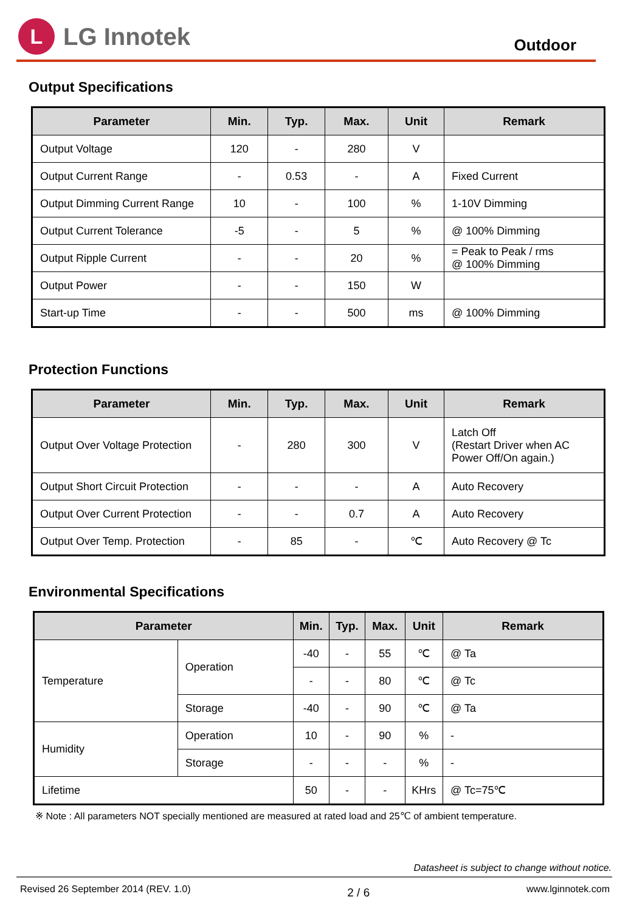L
LG Innotek
Outdoor
Output Specifications
| Parameter | Min. | Typ. | Max. | Unit | Remark |
| --- | --- | --- | --- | --- | --- |
| Output Voltage | 120 | - | 280 | V | |
| Output Current Range | - | 0.53 | - | A | Fixed Current |
| Output Dimming Current Range | 10 | - | 100 | % | 1-10V Dimming |
| Output Current Tolerance | -5 | - | 5 | % | @ 100% Dimming |
| Output Ripple Current | - | - | 20 | % | = Peak to Peak / rms @ 100% Dimming |
| Output Power | - | - | 150 | W | |
| Start-up Time | - | - | 500 | ms | @ 100% Dimming |
Protection Functions
| Parameter | Min. | Typ. | Max. | Unit | Remark |
| --- | --- | --- | --- | --- | --- |
| Output Over Voltage Protection | - | 280 | 300 | V | Latch Off (Restart Driver when AC Power Off/On again.) |
| Output Short Circuit Protection | - | - | - | A | Auto Recovery |
| Output Over Current Protection | - | - | 0.7 | A | Auto Recovery |
| Output Over Temp. Protection | - | 85 | - | ℃ | Auto Recovery @ Tc |
Environmental Specifications
| Parameter | | Min. | Typ. | Max. | Unit | Remark |
| --- | --- | --- | --- | --- | --- | --- |
| Temperature | Operation | -40 | - | 55 | ℃ | @ Ta |
| | | - | - | 80 | ℃ | @ Tc |
| | Storage | -40 | - | 90 | ℃ | @ Ta |
| Humidity | Operation | 10 | - | 90 | % | - |
| | Storage | - | - | - | % | - |
| Lifetime | | 50 | - | - | KHrs | @ Tc=75℃ |
※ Note : All parameters NOT specially mentioned are measured at rated load and 25℃ of ambient temperature.
Datasheet is subject to change without notice.
Revised 26 September 2014 (REV. 1.0) 2 / 6 www.lginnotek.com